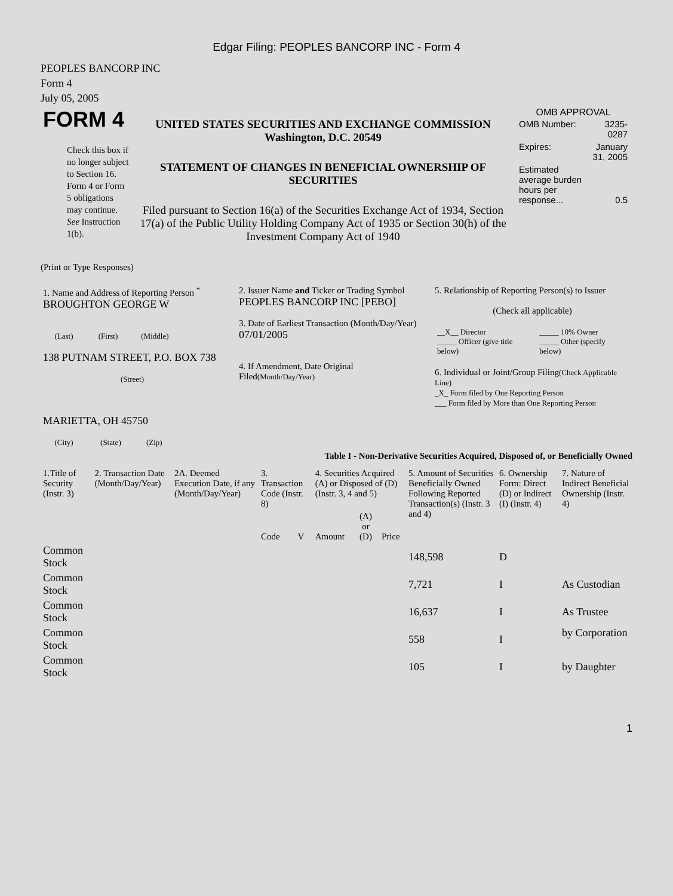Edgar Filing: PEOPLES BANCORP INC - Form 4
PEOPLES BANCORP INC
Form 4
July 05, 2005
| FORM 4 Check this box if no longer subject to Section 16. Form 4 or Form 5 obligations may continue. See Instruction 1(b). | UNITED STATES SECURITIES AND EXCHANGE COMMISSION Washington, D.C. 20549 STATEMENT OF CHANGES IN BENEFICIAL OWNERSHIP OF SECURITIES Filed pursuant to Section 16(a) of the Securities Exchange Act of 1934, Section 17(a) of the Public Utility Holding Company Act of 1935 or Section 30(h) of the Investment Company Act of 1940 | OMB APPROVAL / OMB Number: / 3235-0287 / / Expires: / January 31, 2005 / / Estimated average burden hours per response... / 0.5 / |
(Print or Type Responses)
| 1. Name and Address of Reporting Person <sup>*</sup> BROUGHTON GEORGE W (Last) (First) (Middle) 138 PUTNAM STREET, P.O. BOX 738 (Street) MARIETTA, OH 45750 (City) (State) (Zip) | 2. Issuer Name and Ticker or Trading Symbol PEOPLES BANCORP INC [PEBO] 3. Date of Earliest Transaction (Month/Day/Year) 07/01/2005 4. If Amendment, Date Original Filed (Month/Day/Year) | 5. Relationship of Reporting Person(s) to Issuer (Check all applicable) / __X__ Director _____ Officer (give title below) / _____ 10% Owner _____ Other (specify below) / 6. Individual or Joint/Group Filing (Check Applicable Line) _X_ Form filed by One Reporting Person ___ Form filed by More than One Reporting Person |
Table I - Non-Derivative Securities Acquired, Disposed of, or Beneficially Owned
| 1.Title of Security (Instr. 3) | 2. Transaction Date (Month/Day/Year) | 2A. Deemed Execution Date, if any (Month/Day/Year) | 3. Transaction Code (Instr. 8) | | 4. Securities Acquired (A) or Disposed of (D) (Instr. 3, 4 and 5) | | | 5. Amount of Securities Beneficially Owned Following Reported Transaction(s) (Instr. 3 and 4) | 6. Ownership Form: Direct (D) or Indirect (I) (Instr. 4) | 7. Nature of Indirect Beneficial Ownership (Instr. 4) |
| --- | --- | --- | --- | --- | --- | --- | --- | --- | --- | --- |
| | | | Code | V | Amount | (A) or (D) | Price | | | |
| Common Stock | | | | | | | | 148,598 | D | |
| Common Stock | | | | | | | | 7,721 | I | As Custodian |
| Common Stock | | | | | | | | 16,637 | I | As Trustee |
| Common Stock | | | | | | | | 558 | I | by Corporation |
| Common Stock | | | | | | | | 105 | I | by Daughter |
1